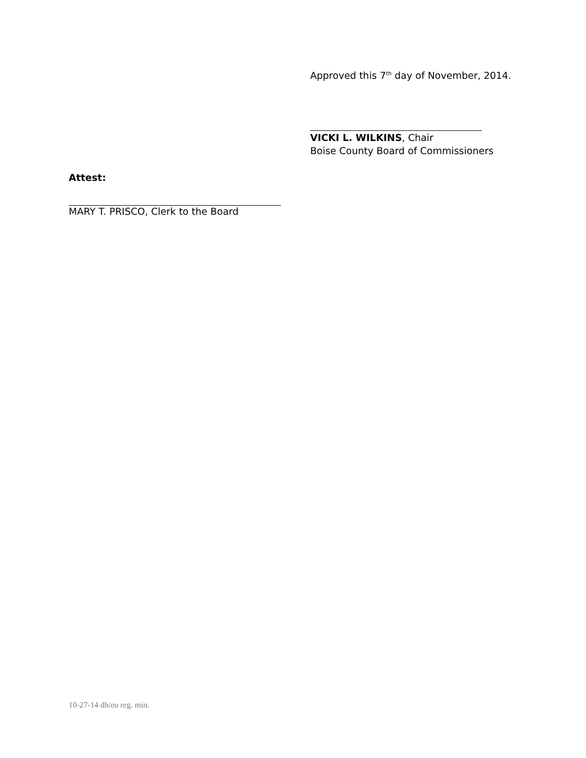Approved this 7<sup>th</sup> day of November, 2014.
VICKI L. WILKINS, Chair
Boise County Board of Commissioners
Attest:
MARY T. PRISCO, Clerk to the Board
10-27-14 dh/eo reg. min.